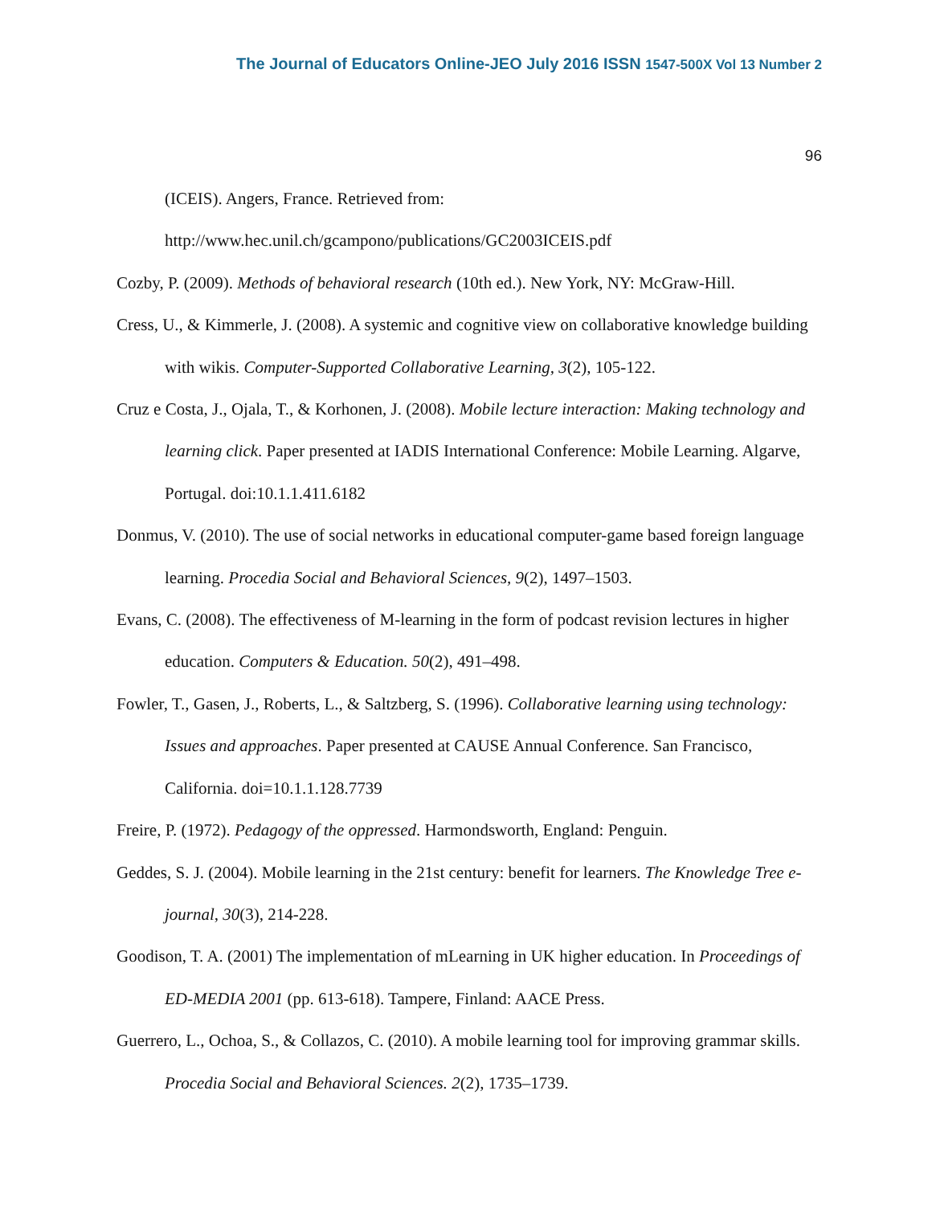The Journal of Educators Online-JEO July 2016 ISSN 1547-500X Vol 13 Number 2
96
(ICEIS). Angers, France. Retrieved from:
http://www.hec.unil.ch/gcampono/publications/GC2003ICEIS.pdf
Cozby, P. (2009). Methods of behavioral research (10th ed.). New York, NY: McGraw-Hill.
Cress, U., & Kimmerle, J. (2008). A systemic and cognitive view on collaborative knowledge building with wikis. Computer-Supported Collaborative Learning, 3(2), 105-122.
Cruz e Costa, J., Ojala, T., & Korhonen, J. (2008). Mobile lecture interaction: Making technology and learning click. Paper presented at IADIS International Conference: Mobile Learning. Algarve, Portugal. doi:10.1.1.411.6182
Donmus, V. (2010). The use of social networks in educational computer-game based foreign language learning. Procedia Social and Behavioral Sciences, 9(2), 1497–1503.
Evans, C. (2008). The effectiveness of M-learning in the form of podcast revision lectures in higher education. Computers & Education. 50(2), 491–498.
Fowler, T., Gasen, J., Roberts, L., & Saltzberg, S. (1996). Collaborative learning using technology: Issues and approaches. Paper presented at CAUSE Annual Conference. San Francisco, California. doi=10.1.1.128.7739
Freire, P. (1972). Pedagogy of the oppressed. Harmondsworth, England: Penguin.
Geddes, S. J. (2004). Mobile learning in the 21st century: benefit for learners. The Knowledge Tree e-journal, 30(3), 214-228.
Goodison, T. A. (2001) The implementation of mLearning in UK higher education. In Proceedings of ED-MEDIA 2001 (pp. 613-618). Tampere, Finland: AACE Press.
Guerrero, L., Ochoa, S., & Collazos, C. (2010). A mobile learning tool for improving grammar skills. Procedia Social and Behavioral Sciences. 2(2), 1735–1739.